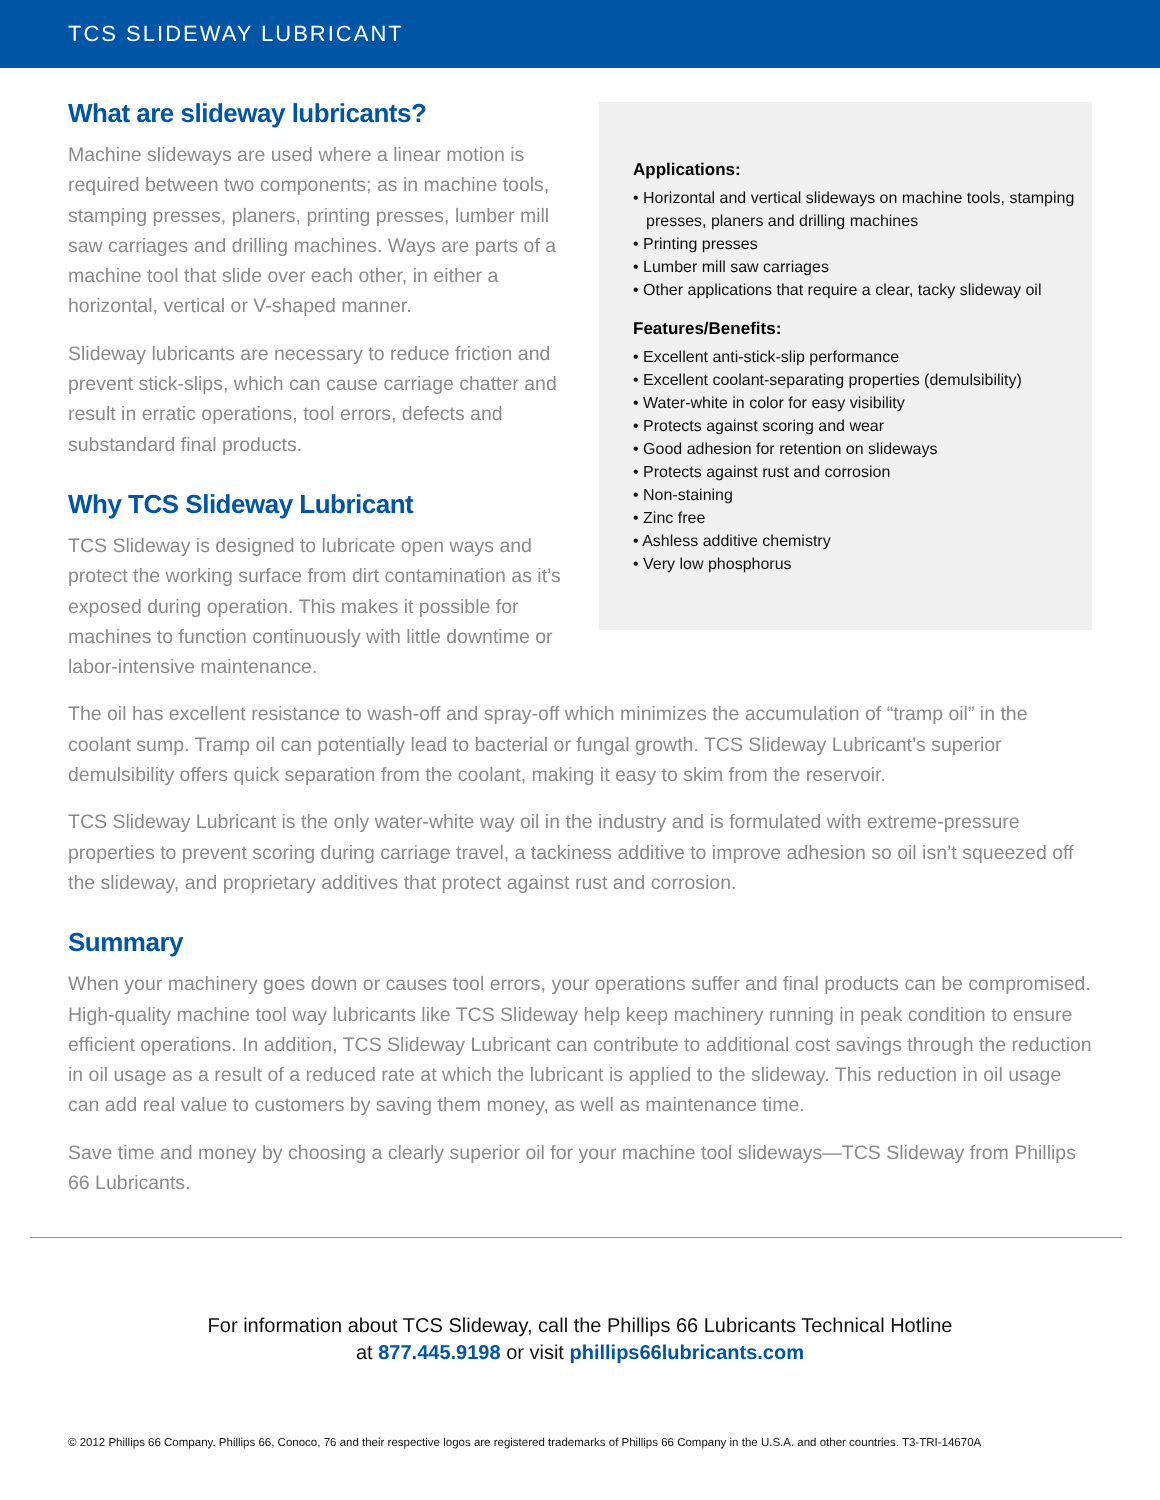TCS SLIDEWAY LUBRICANT
What are slideway lubricants?
Machine slideways are used where a linear motion is required between two components; as in machine tools, stamping presses, planers, printing presses, lumber mill saw carriages and drilling machines. Ways are parts of a machine tool that slide over each other, in either a horizontal, vertical or V-shaped manner.
Slideway lubricants are necessary to reduce friction and prevent stick-slips, which can cause carriage chatter and result in erratic operations, tool errors, defects and substandard final products.
Why TCS Slideway Lubricant
TCS Slideway is designed to lubricate open ways and protect the working surface from dirt contamination as it’s exposed during operation. This makes it possible for machines to function continuously with little downtime or labor-intensive maintenance.
Applications:
• Horizontal and vertical slideways on machine tools, stamping presses, planers and drilling machines
• Printing presses
• Lumber mill saw carriages
• Other applications that require a clear, tacky slideway oil
Features/Benefits:
• Excellent anti-stick-slip performance
• Excellent coolant-separating properties (demulsibility)
• Water-white in color for easy visibility
• Protects against scoring and wear
• Good adhesion for retention on slideways
• Protects against rust and corrosion
• Non-staining
• Zinc free
• Ashless additive chemistry
• Very low phosphorus
The oil has excellent resistance to wash-off and spray-off which minimizes the accumulation of “tramp oil” in the coolant sump. Tramp oil can potentially lead to bacterial or fungal growth. TCS Slideway Lubricant’s superior demulsibility offers quick separation from the coolant, making it easy to skim from the reservoir.
TCS Slideway Lubricant is the only water-white way oil in the industry and is formulated with extreme-pressure properties to prevent scoring during carriage travel, a tackiness additive to improve adhesion so oil isn’t squeezed off the slideway, and proprietary additives that protect against rust and corrosion.
Summary
When your machinery goes down or causes tool errors, your operations suffer and final products can be compromised. High-quality machine tool way lubricants like TCS Slideway help keep machinery running in peak condition to ensure efficient operations. In addition, TCS Slideway Lubricant can contribute to additional cost savings through the reduction in oil usage as a result of a reduced rate at which the lubricant is applied to the slideway. This reduction in oil usage can add real value to customers by saving them money, as well as maintenance time.
Save time and money by choosing a clearly superior oil for your machine tool slideways—TCS Slideway from Phillips 66 Lubricants.
For information about TCS Slideway, call the Phillips 66 Lubricants Technical Hotline
at 877.445.9198 or visit phillips66lubricants.com
© 2012 Phillips 66 Company. Phillips 66, Conoco, 76 and their respective logos are registered trademarks of Phillips 66 Company in the U.S.A. and other countries. T3-TRI-14670A